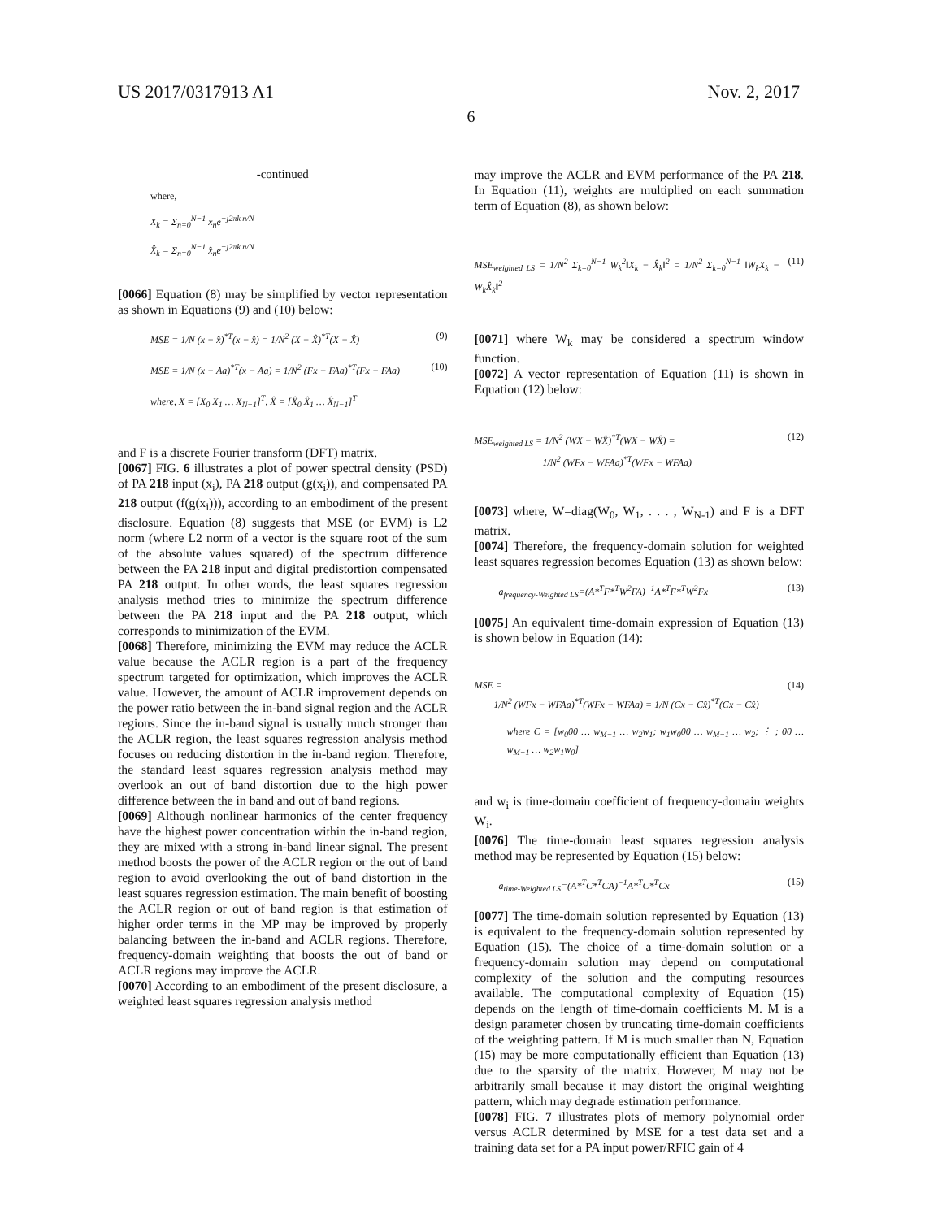US 2017/0317913 A1 Nov. 2, 2017
6
-continued
where,
X<sub>k</sub> = Σ<sub>n=0</sub><sup>N−1</sup> x<sub>n</sub>e<sup>−j2πk n/N</sup>
X̂<sub>k</sub> = Σ<sub>n=0</sub><sup>N−1</sup> x̂<sub>n</sub>e<sup>−j2πk n/N</sup>
[0066] Equation (8) may be simplified by vector representation as shown in Equations (9) and (10) below:
MSE = 1/N (x − x̂)<sup>*T</sup>(x − x̂) = 1/N<sup>2</sup> (X − X̂)<sup>*T</sup>(X − X̂) (9)
MSE = 1/N (x − Aa)<sup>*T</sup>(x − Aa) = 1/N<sup>2</sup> (Fx − FAa)<sup>*T</sup>(Fx − FAa) (10)
where, X = [X<sub>0</sub> X<sub>1</sub> … X<sub>N−1</sub>]<sup>T</sup>, X̂ = [X̂<sub>0</sub> X̂<sub>1</sub> … X̂<sub>N−1</sub>]<sup>T</sup>
and F is a discrete Fourier transform (DFT) matrix.
[0067] FIG. 6 illustrates a plot of power spectral density (PSD) of PA 218 input (x<sub>i</sub>), PA 218 output (g(x<sub>i</sub>)), and compensated PA 218 output (f(g(x<sub>i</sub>))), according to an embodiment of the present disclosure. Equation (8) suggests that MSE (or EVM) is L2 norm (where L2 norm of a vector is the square root of the sum of the absolute values squared) of the spectrum difference between the PA 218 input and digital predistortion compensated PA 218 output. In other words, the least squares regression analysis method tries to minimize the spectrum difference between the PA 218 input and the PA 218 output, which corresponds to minimization of the EVM.
[0068] Therefore, minimizing the EVM may reduce the ACLR value because the ACLR region is a part of the frequency spectrum targeted for optimization, which improves the ACLR value. However, the amount of ACLR improvement depends on the power ratio between the in-band signal region and the ACLR regions. Since the in-band signal is usually much stronger than the ACLR region, the least squares regression analysis method focuses on reducing distortion in the in-band region. Therefore, the standard least squares regression analysis method may overlook an out of band distortion due to the high power difference between the in band and out of band regions.
[0069] Although nonlinear harmonics of the center frequency have the highest power concentration within the in-band region, they are mixed with a strong in-band linear signal. The present method boosts the power of the ACLR region or the out of band region to avoid overlooking the out of band distortion in the least squares regression estimation. The main benefit of boosting the ACLR region or out of band region is that estimation of higher order terms in the MP may be improved by properly balancing between the in-band and ACLR regions. Therefore, frequency-domain weighting that boosts the out of band or ACLR regions may improve the ACLR.
[0070] According to an embodiment of the present disclosure, a weighted least squares regression analysis method
may improve the ACLR and EVM performance of the PA 218. In Equation (11), weights are multiplied on each summation term of Equation (8), as shown below:
MSE<sub>weighted LS</sub> = 1/N<sup>2</sup> Σ<sub>k=0</sub><sup>N−1</sup> W<sub>k</sub><sup>2</sup>‖X<sub>k</sub> − X̂<sub>k</sub>‖<sup>2</sup> = 1/N<sup>2</sup> Σ<sub>k=0</sub><sup>N−1</sup> ‖W<sub>k</sub>X<sub>k</sub> − W<sub>k</sub>X̂<sub>k</sub>‖<sup>2</sup> (11)
[0071] where W<sub>k</sub> may be considered a spectrum window function.
[0072] A vector representation of Equation (11) is shown in Equation (12) below:
MSE<sub>weighted LS</sub> = 1/N<sup>2</sup> (WX − WX̂)<sup>*T</sup>(WX − WX̂) =
1/N<sup>2</sup> (WFx − WFAa)<sup>*T</sup>(WFx − WFAa)
(12)
[0073] where, W=diag(W<sub>0</sub>, W<sub>1</sub>, . . . , W<sub>N-1</sub>) and F is a DFT matrix.
[0074] Therefore, the frequency-domain solution for weighted least squares regression becomes Equation (13) as shown below:
a<sub>frequency-Weighted LS</sub>=(A*<sup>T</sup>F*<sup>T</sup>W<sup>2</sup>FA)<sup>−1</sup>A*<sup>T</sup>F*<sup>T</sup>W<sup>2</sup>Fx (13)
[0075] An equivalent time-domain expression of Equation (13) is shown below in Equation (14):
MSE = (14)
1/N<sup>2</sup> (WFx − WFAa)<sup>*T</sup>(WFx − WFAa) = 1/N (Cx − Cx̂)<sup>*T</sup>(Cx − Cx̂)
where C = [w<sub>0</sub>00 … w<sub>M−1</sub> … w<sub>2</sub>w<sub>1</sub>; w<sub>1</sub>w<sub>0</sub>00 … w<sub>M−1</sub> … w<sub>2</sub>; ⋮ ; 00 … w<sub>M−1</sub> … w<sub>2</sub>w<sub>1</sub>w<sub>0</sub>]
and w<sub>i</sub> is time-domain coefficient of frequency-domain weights W<sub>i</sub>.
[0076] The time-domain least squares regression analysis method may be represented by Equation (15) below:
a<sub>time-Weighted LS</sub>=(A*<sup>T</sup>C*<sup>T</sup>CA)<sup>−1</sup>A*<sup>T</sup>C*<sup>T</sup>Cx (15)
[0077] The time-domain solution represented by Equation (13) is equivalent to the frequency-domain solution represented by Equation (15). The choice of a time-domain solution or a frequency-domain solution may depend on computational complexity of the solution and the computing resources available. The computational complexity of Equation (15) depends on the length of time-domain coefficients M. M is a design parameter chosen by truncating time-domain coefficients of the weighting pattern. If M is much smaller than N, Equation (15) may be more computationally efficient than Equation (13) due to the sparsity of the matrix. However, M may not be arbitrarily small because it may distort the original weighting pattern, which may degrade estimation performance.
[0078] FIG. 7 illustrates plots of memory polynomial order versus ACLR determined by MSE for a test data set and a training data set for a PA input power/RFIC gain of 4